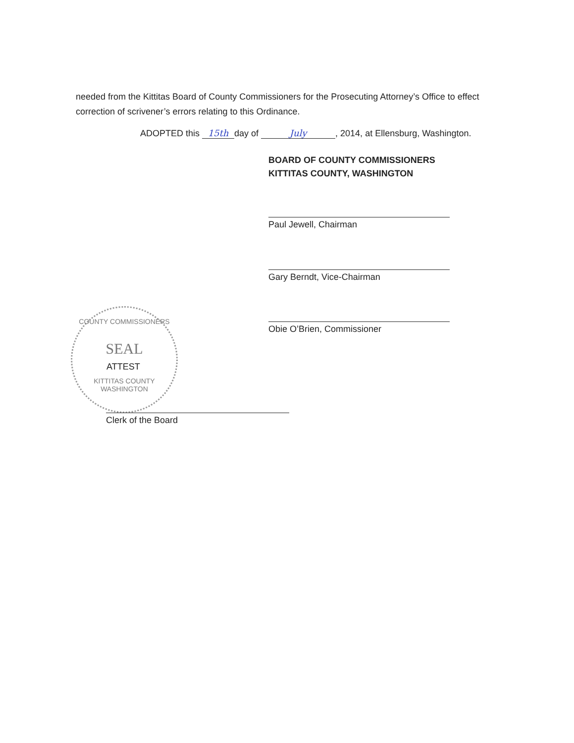needed from the Kittitas Board of County Commissioners for the Prosecuting Attorney’s Office to effect correction of scrivener’s errors relating to this Ordinance.
ADOPTED this 15th day of July, 2014, at Ellensburg, Washington.
BOARD OF COUNTY COMMISSIONERS
KITTITAS COUNTY, WASHINGTON
Paul Jewell, Chairman
Gary Berndt, Vice-Chairman
Obie O’Brien, Commissioner
COUNTY COMMISSIONERS
SEAL
KITTITAS COUNTY WASHINGTON
ATTEST
Clerk of the Board